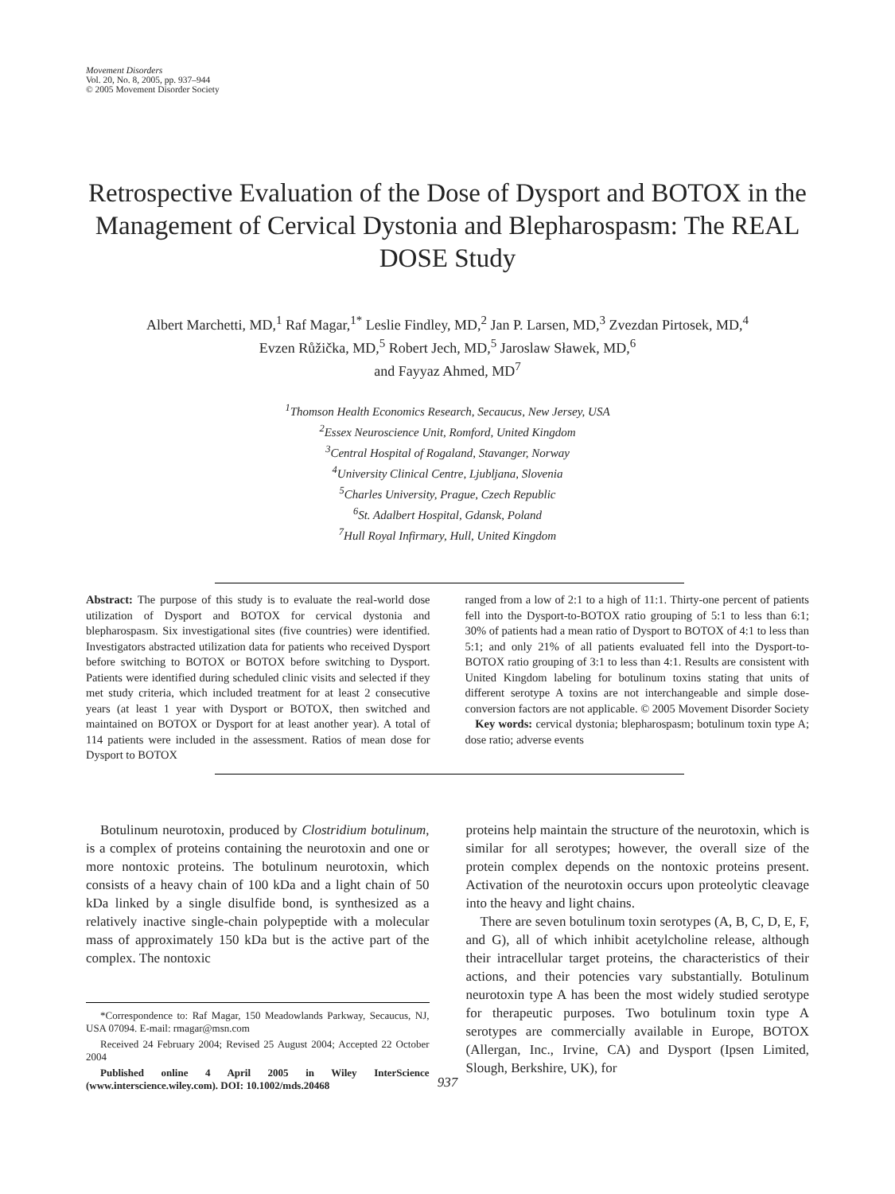Movement Disorders
Vol. 20, No. 8, 2005, pp. 937–944
© 2005 Movement Disorder Society
Retrospective Evaluation of the Dose of Dysport and BOTOX in the Management of Cervical Dystonia and Blepharospasm: The REAL DOSE Study
Albert Marchetti, MD,<sup>1</sup> Raf Magar,<sup>1*</sup> Leslie Findley, MD,<sup>2</sup> Jan P. Larsen, MD,<sup>3</sup> Zvezdan Pirtosek, MD,<sup>4</sup>
Evzen Růžička, MD,<sup>5</sup> Robert Jech, MD,<sup>5</sup> Jaroslaw Sławek, MD,<sup>6</sup>
and Fayyaz Ahmed, MD<sup>7</sup>
<sup>1</sup> Thomson Health Economics Research, Secaucus, New Jersey, USA
<sup>2</sup> Essex Neuroscience Unit, Romford, United Kingdom
<sup>3</sup> Central Hospital of Rogaland, Stavanger, Norway
<sup>4</sup> University Clinical Centre, Ljubljana, Slovenia
<sup>5</sup> Charles University, Prague, Czech Republic
<sup>6</sup> St. Adalbert Hospital, Gdansk, Poland
<sup>7</sup> Hull Royal Infirmary, Hull, United Kingdom
Abstract: The purpose of this study is to evaluate the real-world dose utilization of Dysport and BOTOX for cervical dystonia and blepharospasm. Six investigational sites (five countries) were identified. Investigators abstracted utilization data for patients who received Dysport before switching to BOTOX or BOTOX before switching to Dysport. Patients were identified during scheduled clinic visits and selected if they met study criteria, which included treatment for at least 2 consecutive years (at least 1 year with Dysport or BOTOX, then switched and maintained on BOTOX or Dysport for at least another year). A total of 114 patients were included in the assessment. Ratios of mean dose for Dysport to BOTOX
ranged from a low of 2:1 to a high of 11:1. Thirty-one percent of patients fell into the Dysport-to-BOTOX ratio grouping of 5:1 to less than 6:1; 30% of patients had a mean ratio of Dysport to BOTOX of 4:1 to less than 5:1; and only 21% of all patients evaluated fell into the Dysport-to-BOTOX ratio grouping of 3:1 to less than 4:1. Results are consistent with United Kingdom labeling for botulinum toxins stating that units of different serotype A toxins are not interchangeable and simple dose-conversion factors are not applicable. © 2005 Movement Disorder Society
Key words: cervical dystonia; blepharospasm; botulinum toxin type A; dose ratio; adverse events
Botulinum neurotoxin, produced by Clostridium botulinum, is a complex of proteins containing the neurotoxin and one or more nontoxic proteins. The botulinum neurotoxin, which consists of a heavy chain of 100 kDa and a light chain of 50 kDa linked by a single disulfide bond, is synthesized as a relatively inactive single-chain polypeptide with a molecular mass of approximately 150 kDa but is the active part of the complex. The nontoxic
*Correspondence to: Raf Magar, 150 Meadowlands Parkway, Secaucus, NJ, USA 07094. E-mail: rmagar@msn.com
Received 24 February 2004; Revised 25 August 2004; Accepted 22 October 2004
Published online 4 April 2005 in Wiley InterScience (www.interscience.wiley.com). DOI: 10.1002/mds.20468
proteins help maintain the structure of the neurotoxin, which is similar for all serotypes; however, the overall size of the protein complex depends on the nontoxic proteins present. Activation of the neurotoxin occurs upon proteolytic cleavage into the heavy and light chains.
There are seven botulinum toxin serotypes (A, B, C, D, E, F, and G), all of which inhibit acetylcholine release, although their intracellular target proteins, the characteristics of their actions, and their potencies vary substantially. Botulinum neurotoxin type A has been the most widely studied serotype for therapeutic purposes. Two botulinum toxin type A serotypes are commercially available in Europe, BOTOX (Allergan, Inc., Irvine, CA) and Dysport (Ipsen Limited, Slough, Berkshire, UK), for
937